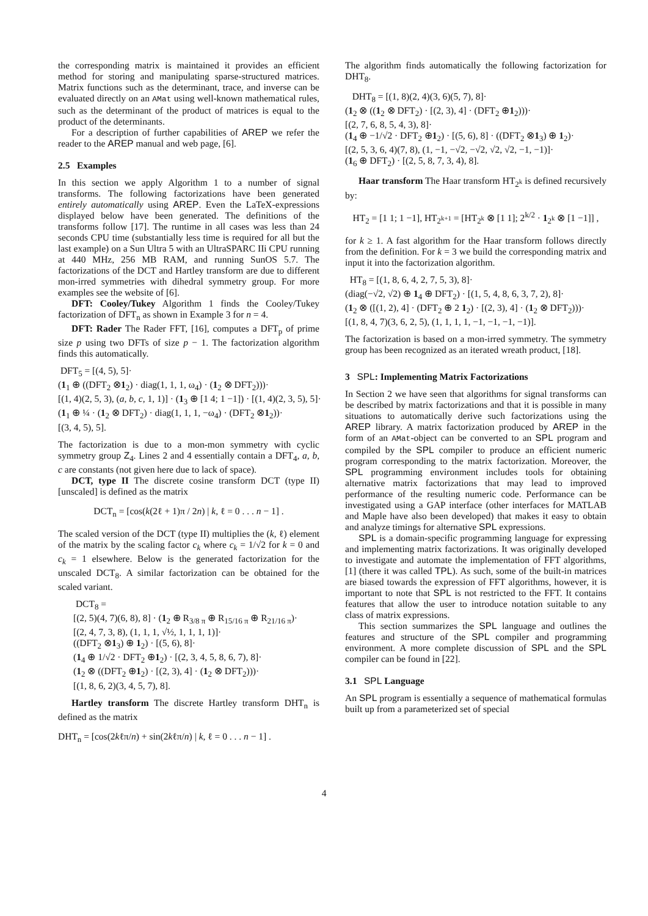the corresponding matrix is maintained it provides an efficient method for storing and manipulating sparse-structured matrices. Matrix functions such as the determinant, trace, and inverse can be evaluated directly on an AMat using well-known mathematical rules, such as the determinant of the product of matrices is equal to the product of the determinants.
For a description of further capabilities of AREP we refer the reader to the AREP manual and web page, [6].
2.5 Examples
In this section we apply Algorithm 1 to a number of signal transforms. The following factorizations have been generated entirely automatically using AREP. Even the LaTeX-expressions displayed below have been generated. The definitions of the transforms follow [17]. The runtime in all cases was less than 24 seconds CPU time (substantially less time is required for all but the last example) on a Sun Ultra 5 with an UltraSPARC IIi CPU running at 440 MHz, 256 MB RAM, and running SunOS 5.7. The factorizations of the DCT and Hartley transform are due to different mon-irred symmetries with dihedral symmetry group. For more examples see the website of [6].
DFT: Cooley/Tukey Algorithm 1 finds the Cooley/Tukey factorization of DFT<sub>n</sub> as shown in Example 3 for n = 4.
DFT: Rader The Rader FFT, [16], computes a DFT<sub>p</sub> of prime size p using two DFTs of size p − 1. The factorization algorithm finds this automatically.
DFT<sub>5</sub> = [(4, 5), 5]·
(1<sub>1</sub> ⊕ ((DFT<sub>2</sub> ⊗1<sub>2</sub>) · diag(1, 1, 1, ω<sub>4</sub>) · (1<sub>2</sub> ⊗ DFT<sub>2</sub>)))·
[(1, 4)(2, 5, 3), (a, b, c, 1, 1)] · (1<sub>3</sub> ⊕ [1 4; 1 −1]) · [(1, 4)(2, 3, 5), 5]·
(1<sub>1</sub> ⊕ ¼ · (1<sub>2</sub> ⊗ DFT<sub>2</sub>) · diag(1, 1, 1, −ω<sub>4</sub>) · (DFT<sub>2</sub> ⊗1<sub>2</sub>))·
[(3, 4, 5), 5].
The factorization is due to a mon-mon symmetry with cyclic symmetry group Z<sub>4</sub>. Lines 2 and 4 essentially contain a DFT<sub>4</sub>, a, b, c are constants (not given here due to lack of space).
DCT, type II The discrete cosine transform DCT (type II) [unscaled] is defined as the matrix
DCT<sub>n</sub> = [cos(k(2ℓ + 1)π / 2n) | k, ℓ = 0 . . . n − 1] .
The scaled version of the DCT (type II) multiplies the (k, ℓ) element of the matrix by the scaling factor c<sub>k</sub> where c<sub>k</sub> = 1/√2 for k = 0 and c<sub>k</sub> = 1 elsewhere. Below is the generated factorization for the unscaled DCT<sub>8</sub>. A similar factorization can be obtained for the scaled variant.
DCT<sub>8</sub> =
[(2, 5)(4, 7)(6, 8), 8] · (1<sub>2</sub> ⊕ R<sub>3/8 π</sub> ⊕ R<sub>15/16 π</sub> ⊕ R<sub>21/16 π</sub>)·
[(2, 4, 7, 3, 8), (1, 1, 1, √½, 1, 1, 1, 1)]·
((DFT<sub>2</sub> ⊗1<sub>3</sub>) ⊕ 1<sub>2</sub>) · [(5, 6), 8]·
(1<sub>4</sub> ⊕ 1/√2 · DFT<sub>2</sub> ⊕1<sub>2</sub>) · [(2, 3, 4, 5, 8, 6, 7), 8]·
(1<sub>2</sub> ⊗ ((DFT<sub>2</sub> ⊕1<sub>2</sub>) · [(2, 3), 4] · (1<sub>2</sub> ⊗ DFT<sub>2</sub>)))·
[(1, 8, 6, 2)(3, 4, 5, 7), 8].
Hartley transform The discrete Hartley transform DHT<sub>n</sub> is defined as the matrix
DHT<sub>n</sub> = [cos(2kℓπ/n) + sin(2kℓπ/n) | k, ℓ = 0 . . . n − 1] .
The algorithm finds automatically the following factorization for DHT<sub>8</sub>.
DHT<sub>8</sub> = [(1, 8)(2, 4)(3, 6)(5, 7), 8]·
(1<sub>2</sub> ⊗ ((1<sub>2</sub> ⊗ DFT<sub>2</sub>) · [(2, 3), 4] · (DFT<sub>2</sub> ⊕1<sub>2</sub>)))·
[(2, 7, 6, 8, 5, 4, 3), 8]·
(1<sub>4</sub> ⊕ −1/√2 · DFT<sub>2</sub> ⊕1<sub>2</sub>) · [(5, 6), 8] · ((DFT<sub>2</sub> ⊗1<sub>3</sub>) ⊕ 1<sub>2</sub>)·
[(2, 5, 3, 6, 4)(7, 8), (1, −1, −√2, −√2, √2, √2, −1, −1)]·
(1<sub>6</sub> ⊕ DFT<sub>2</sub>) · [(2, 5, 8, 7, 3, 4), 8].
Haar transform The Haar transform HT<sub>2<sup>k</sup></sub> is defined recursively by:
HT<sub>2</sub> = [1 1; 1 −1], HT<sub>2<sup>k+1</sup></sub> = [HT<sub>2<sup>k</sup></sub> ⊗ [1 1]; 2<sup>k/2</sup> · 1<sub>2<sup>k</sup></sub> ⊗ [1 −1]] ,
for k ≥ 1. A fast algorithm for the Haar transform follows directly from the definition. For k = 3 we build the corresponding matrix and input it into the factorization algorithm.
HT<sub>8</sub> = [(1, 8, 6, 4, 2, 7, 5, 3), 8]·
(diag(−√2, √2) ⊕ 1<sub>4</sub> ⊕ DFT<sub>2</sub>) · [(1, 5, 4, 8, 6, 3, 7, 2), 8]·
(1<sub>2</sub> ⊗ ([(1, 2), 4] · (DFT<sub>2</sub> ⊕ 2 1<sub>2</sub>) · [(2, 3), 4] · (1<sub>2</sub> ⊗ DFT<sub>2</sub>)))·
[(1, 8, 4, 7)(3, 6, 2, 5), (1, 1, 1, 1, −1, −1, −1, −1)].
The factorization is based on a mon-irred symmetry. The symmetry group has been recognized as an iterated wreath product, [18].
3 SPL: Implementing Matrix Factorizations
In Section 2 we have seen that algorithms for signal transforms can be described by matrix factorizations and that it is possible in many situations to automatically derive such factorizations using the AREP library. A matrix factorization produced by AREP in the form of an AMat-object can be converted to an SPL program and compiled by the SPL compiler to produce an efficient numeric program corresponding to the matrix factorization. Moreover, the SPL programming environment includes tools for obtaining alternative matrix factorizations that may lead to improved performance of the resulting numeric code. Performance can be investigated using a GAP interface (other interfaces for MATLAB and Maple have also been developed) that makes it easy to obtain and analyze timings for alternative SPL expressions.
SPL is a domain-specific programming language for expressing and implementing matrix factorizations. It was originally developed to investigate and automate the implementation of FFT algorithms, [1] (there it was called TPL). As such, some of the built-in matrices are biased towards the expression of FFT algorithms, however, it is important to note that SPL is not restricted to the FFT. It contains features that allow the user to introduce notation suitable to any class of matrix expressions.
This section summarizes the SPL language and outlines the features and structure of the SPL compiler and programming environment. A more complete discussion of SPL and the SPL compiler can be found in [22].
3.1 SPL Language
An SPL program is essentially a sequence of mathematical formulas built up from a parameterized set of special
4